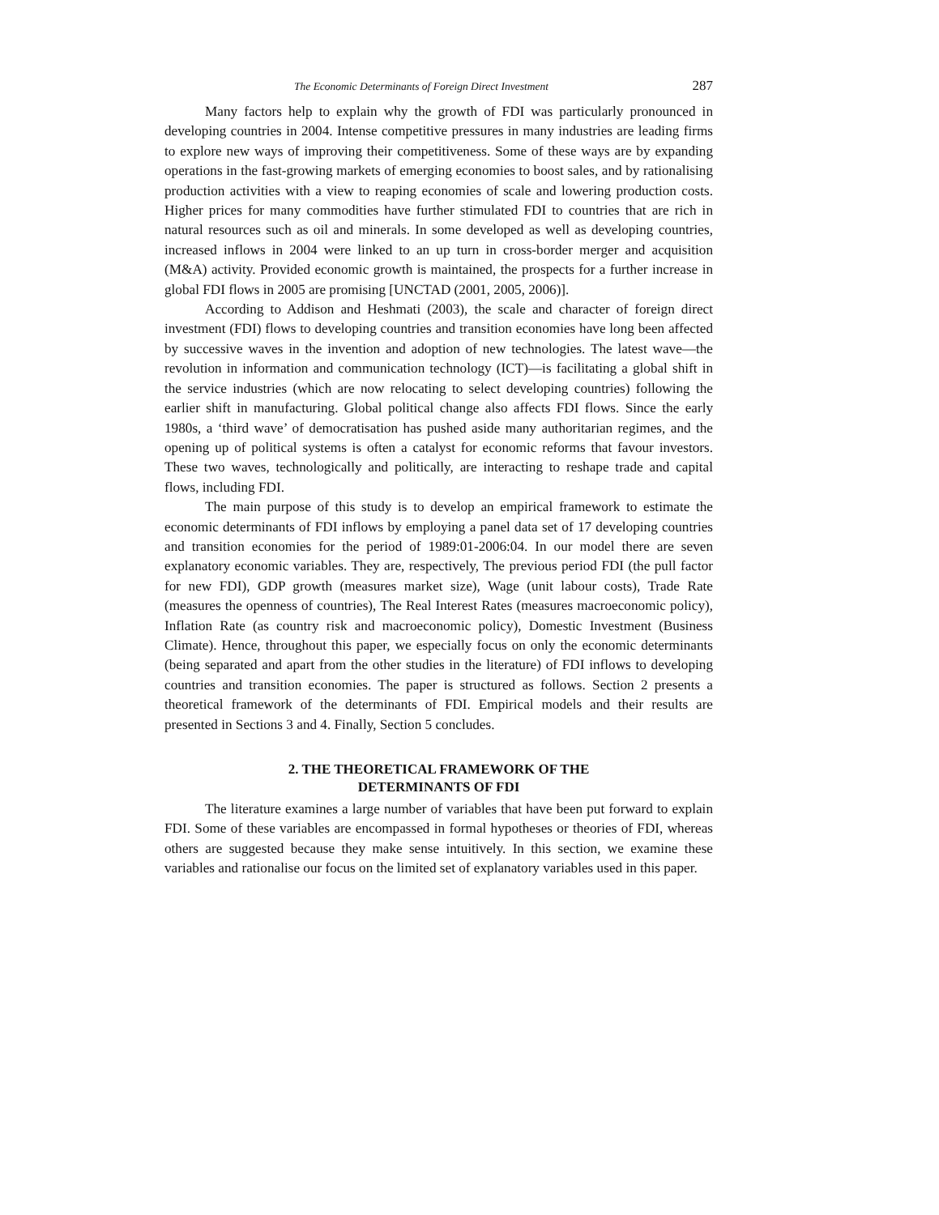The Economic Determinants of Foreign Direct Investment 287
Many factors help to explain why the growth of FDI was particularly pronounced in developing countries in 2004. Intense competitive pressures in many industries are leading firms to explore new ways of improving their competitiveness. Some of these ways are by expanding operations in the fast-growing markets of emerging economies to boost sales, and by rationalising production activities with a view to reaping economies of scale and lowering production costs. Higher prices for many commodities have further stimulated FDI to countries that are rich in natural resources such as oil and minerals. In some developed as well as developing countries, increased inflows in 2004 were linked to an up turn in cross-border merger and acquisition (M&A) activity. Provided economic growth is maintained, the prospects for a further increase in global FDI flows in 2005 are promising [UNCTAD (2001, 2005, 2006)].
According to Addison and Heshmati (2003), the scale and character of foreign direct investment (FDI) flows to developing countries and transition economies have long been affected by successive waves in the invention and adoption of new technologies. The latest wave—the revolution in information and communication technology (ICT)—is facilitating a global shift in the service industries (which are now relocating to select developing countries) following the earlier shift in manufacturing. Global political change also affects FDI flows. Since the early 1980s, a ‘third wave’ of democratisation has pushed aside many authoritarian regimes, and the opening up of political systems is often a catalyst for economic reforms that favour investors. These two waves, technologically and politically, are interacting to reshape trade and capital flows, including FDI.
The main purpose of this study is to develop an empirical framework to estimate the economic determinants of FDI inflows by employing a panel data set of 17 developing countries and transition economies for the period of 1989:01-2006:04. In our model there are seven explanatory economic variables. They are, respectively, The previous period FDI (the pull factor for new FDI), GDP growth (measures market size), Wage (unit labour costs), Trade Rate (measures the openness of countries), The Real Interest Rates (measures macroeconomic policy), Inflation Rate (as country risk and macroeconomic policy), Domestic Investment (Business Climate). Hence, throughout this paper, we especially focus on only the economic determinants (being separated and apart from the other studies in the literature) of FDI inflows to developing countries and transition economies. The paper is structured as follows. Section 2 presents a theoretical framework of the determinants of FDI. Empirical models and their results are presented in Sections 3 and 4. Finally, Section 5 concludes.
2. THE THEORETICAL FRAMEWORK OF THE
DETERMINANTS OF FDI
The literature examines a large number of variables that have been put forward to explain FDI. Some of these variables are encompassed in formal hypotheses or theories of FDI, whereas others are suggested because they make sense intuitively. In this section, we examine these variables and rationalise our focus on the limited set of explanatory variables used in this paper.